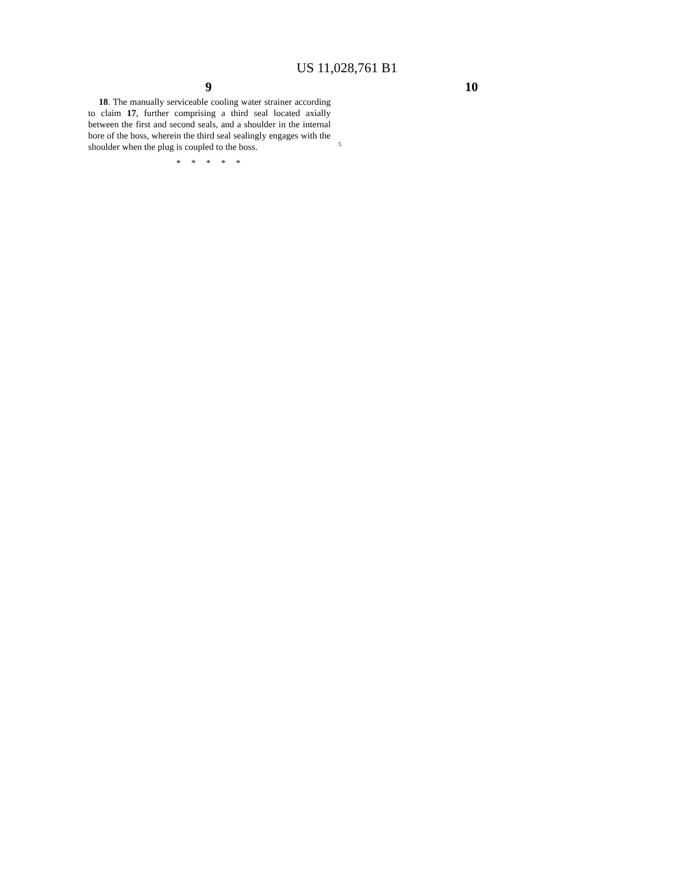US 11,028,761 B1
9 10
18. The manually serviceable cooling water strainer according to claim 17, further comprising a third seal located axially between the first and second seals, and a shoulder in the internal bore of the boss, wherein the third seal sealingly engages with the shoulder when the plug is coupled to the boss.
5
* * * * *